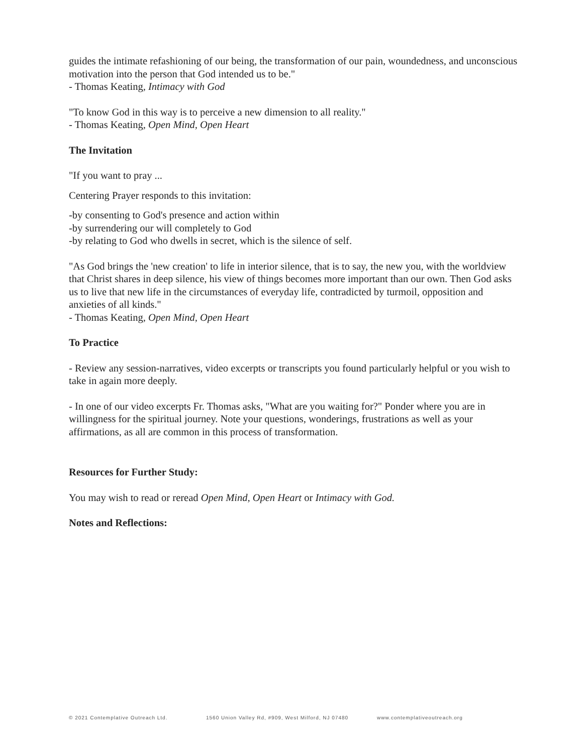guides the intimate refashioning of our being, the transformation of our pain, woundedness, and unconscious motivation into the person that God intended us to be."
- Thomas Keating, Intimacy with God
"To know God in this way is to perceive a new dimension to all reality."
- Thomas Keating, Open Mind, Open Heart
The Invitation
"If you want to pray ...
Centering Prayer responds to this invitation:
-by consenting to God's presence and action within
-by surrendering our will completely to God
-by relating to God who dwells in secret, which is the silence of self.
"As God brings the 'new creation' to life in interior silence, that is to say, the new you, with the worldview that Christ shares in deep silence, his view of things becomes more important than our own. Then God asks us to live that new life in the circumstances of everyday life, contradicted by turmoil, opposition and anxieties of all kinds."
- Thomas Keating, Open Mind, Open Heart
To Practice
- Review any session-narratives, video excerpts or transcripts you found particularly helpful or you wish to take in again more deeply.
- In one of our video excerpts Fr. Thomas asks, "What are you waiting for?" Ponder where you are in willingness for the spiritual journey. Note your questions, wonderings, frustrations as well as your affirmations, as all are common in this process of transformation.
Resources for Further Study:
You may wish to read or reread Open Mind, Open Heart or Intimacy with God.
Notes and Reflections:
© 2021 Contemplative Outreach Ltd. 1560 Union Valley Rd, #909, West Milford, NJ 07480 www.contemplativeoutreach.org